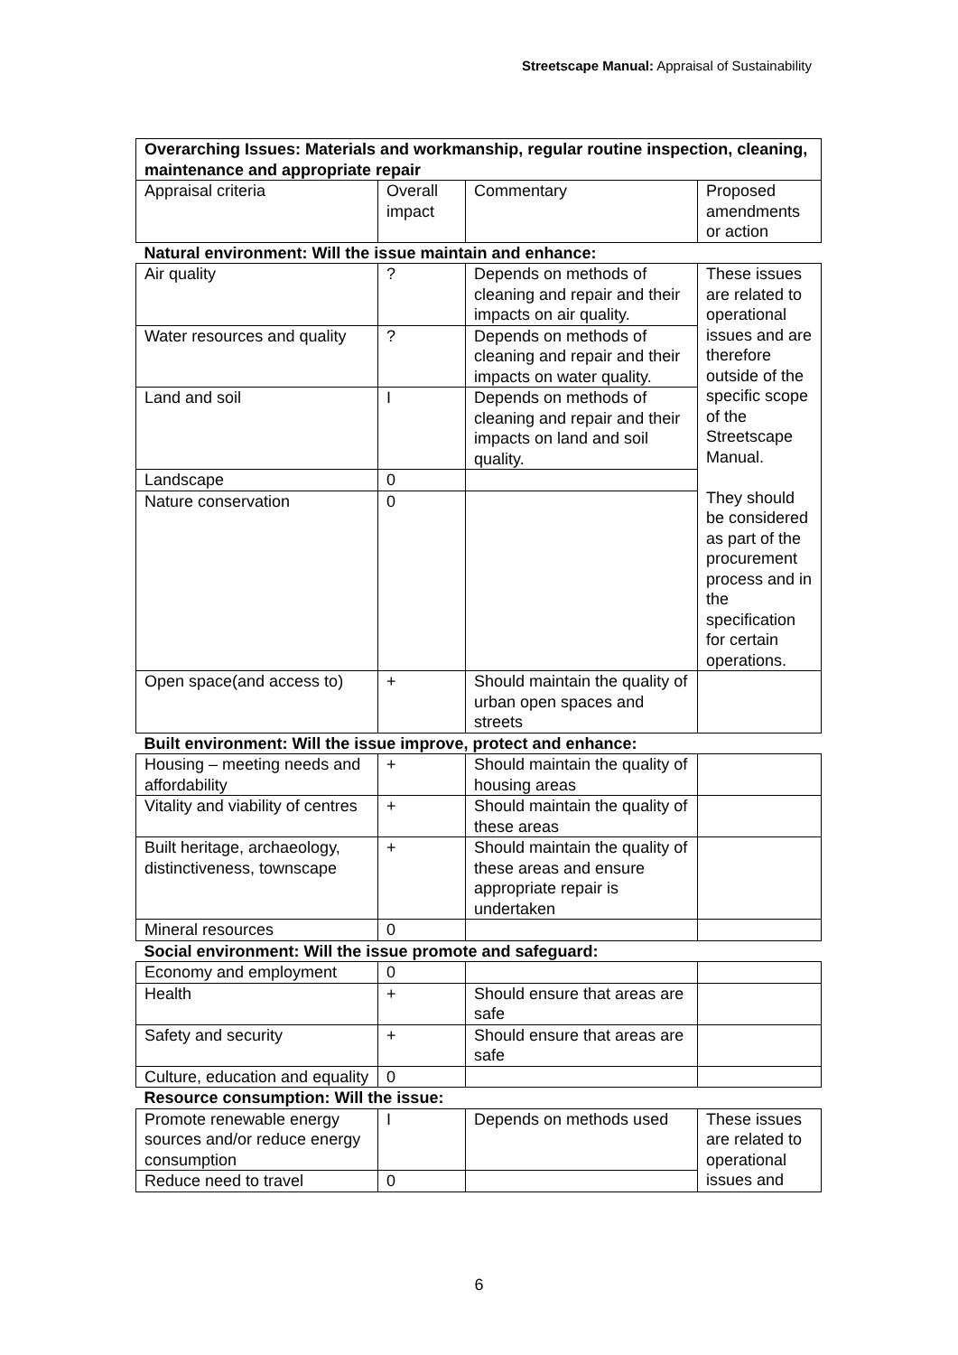Streetscape Manual: Appraisal of Sustainability
| Overarching Issues: Materials and workmanship, regular routine inspection, cleaning, maintenance and appropriate repair | | | |
| Appraisal criteria | Overall impact | Commentary | Proposed amendments or action |
| Natural environment: Will the issue maintain and enhance: | | | |
| Air quality | ? | Depends on methods of cleaning and repair and their impacts on air quality. | These issues are related to operational issues and are therefore outside of the specific scope of the Streetscape Manual. They should be considered as part of the procurement process and in the specification for certain operations. |
| Water resources and quality | ? | Depends on methods of cleaning and repair and their impacts on water quality. | |
| Land and soil | I | Depends on methods of cleaning and repair and their impacts on land and soil quality. | |
| Landscape | 0 | | |
| Nature conservation | 0 | | |
| Open space(and access to) | + | Should maintain the quality of urban open spaces and streets | |
| Built environment: Will the issue improve, protect and enhance: | | | |
| Housing – meeting needs and affordability | + | Should maintain the quality of housing areas | |
| Vitality and viability of centres | + | Should maintain the quality of these areas | |
| Built heritage, archaeology, distinctiveness, townscape | + | Should maintain the quality of these areas and ensure appropriate repair is undertaken | |
| Mineral resources | 0 | | |
| Social environment: Will the issue promote and safeguard: | | | |
| Economy and employment | 0 | | |
| Health | + | Should ensure that areas are safe | |
| Safety and security | + | Should ensure that areas are safe | |
| Culture, education and equality | 0 | | |
| Resource consumption: Will the issue: | | | |
| Promote renewable energy sources and/or reduce energy consumption | I | Depends on methods used | These issues are related to operational issues and |
| Reduce need to travel | 0 | | |
6